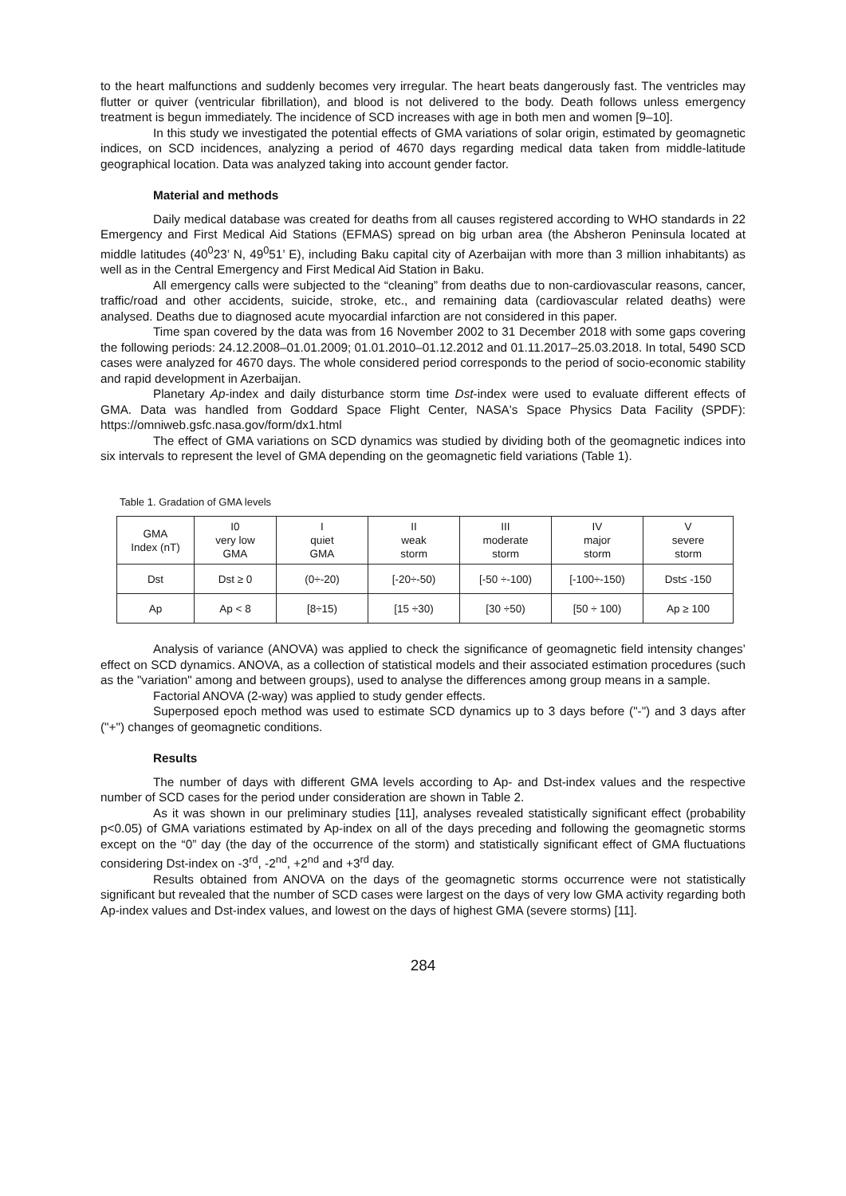to the heart malfunctions and suddenly becomes very irregular. The heart beats dangerously fast. The ventricles may flutter or quiver (ventricular fibrillation), and blood is not delivered to the body. Death follows unless emergency treatment is begun immediately. The incidence of SCD increases with age in both men and women [9–10].
In this study we investigated the potential effects of GMA variations of solar origin, estimated by geomagnetic indices, on SCD incidences, analyzing a period of 4670 days regarding medical data taken from middle-latitude geographical location. Data was analyzed taking into account gender factor.
Material and methods
Daily medical database was created for deaths from all causes registered according to WHO standards in 22 Emergency and First Medical Aid Stations (EFMAS) spread on big urban area (the Absheron Peninsula located at middle latitudes (40<sup>0</sup>23’ N, 49<sup>0</sup>51’ E), including Baku capital city of Azerbaijan with more than 3 million inhabitants) as well as in the Central Emergency and First Medical Aid Station in Baku.
All emergency calls were subjected to the “cleaning” from deaths due to non-cardiovascular reasons, cancer, traffic/road and other accidents, suicide, stroke, etc., and remaining data (cardiovascular related deaths) were analysed. Deaths due to diagnosed acute myocardial infarction are not considered in this paper.
Time span covered by the data was from 16 November 2002 to 31 December 2018 with some gaps covering the following periods: 24.12.2008–01.01.2009; 01.01.2010–01.12.2012 and 01.11.2017–25.03.2018. In total, 5490 SCD cases were analyzed for 4670 days. The whole considered period corresponds to the period of socio-economic stability and rapid development in Azerbaijan.
Planetary Ap-index and daily disturbance storm time Dst-index were used to evaluate different effects of GMA. Data was handled from Goddard Space Flight Center, NASA's Space Physics Data Facility (SPDF): https://omniweb.gsfc.nasa.gov/form/dx1.html
The effect of GMA variations on SCD dynamics was studied by dividing both of the geomagnetic indices into six intervals to represent the level of GMA depending on the geomagnetic field variations (Table 1).
Table 1. Gradation of GMA levels
| GMA Index (nT) | I0 very low GMA | I quiet GMA | II weak storm | III moderate storm | IV major storm | V severe storm |
| Dst | Dst ≥ 0 | (0÷-20) | [-20÷-50) | [-50 ÷-100) | [-100÷-150) | Dst≤ -150 |
| Ap | Ap < 8 | [8÷15) | [15 ÷30) | [30 ÷50) | [50 ÷ 100) | Ap ≥ 100 |
Analysis of variance (ANOVA) was applied to check the significance of geomagnetic field intensity changes’ effect on SCD dynamics. ANOVA, as a collection of statistical models and their associated estimation procedures (such as the "variation" among and between groups), used to analyse the differences among group means in a sample.
Factorial ANOVA (2-way) was applied to study gender effects.
Superposed epoch method was used to estimate SCD dynamics up to 3 days before ("-") and 3 days after ("+") changes of geomagnetic conditions.
Results
The number of days with different GMA levels according to Ap- and Dst-index values and the respective number of SCD cases for the period under consideration are shown in Table 2.
As it was shown in our preliminary studies [11], analyses revealed statistically significant effect (probability p<0.05) of GMA variations estimated by Ap-index on all of the days preceding and following the geomagnetic storms except on the “0” day (the day of the occurrence of the storm) and statistically significant effect of GMA fluctuations considering Dst-index on -3<sup>rd</sup>, -2<sup>nd</sup>, +2<sup>nd</sup> and +3<sup>rd</sup> day.
Results obtained from ANOVA on the days of the geomagnetic storms occurrence were not statistically significant but revealed that the number of SCD cases were largest on the days of very low GMA activity regarding both Ap-index values and Dst-index values, and lowest on the days of highest GMA (severe storms) [11].
284